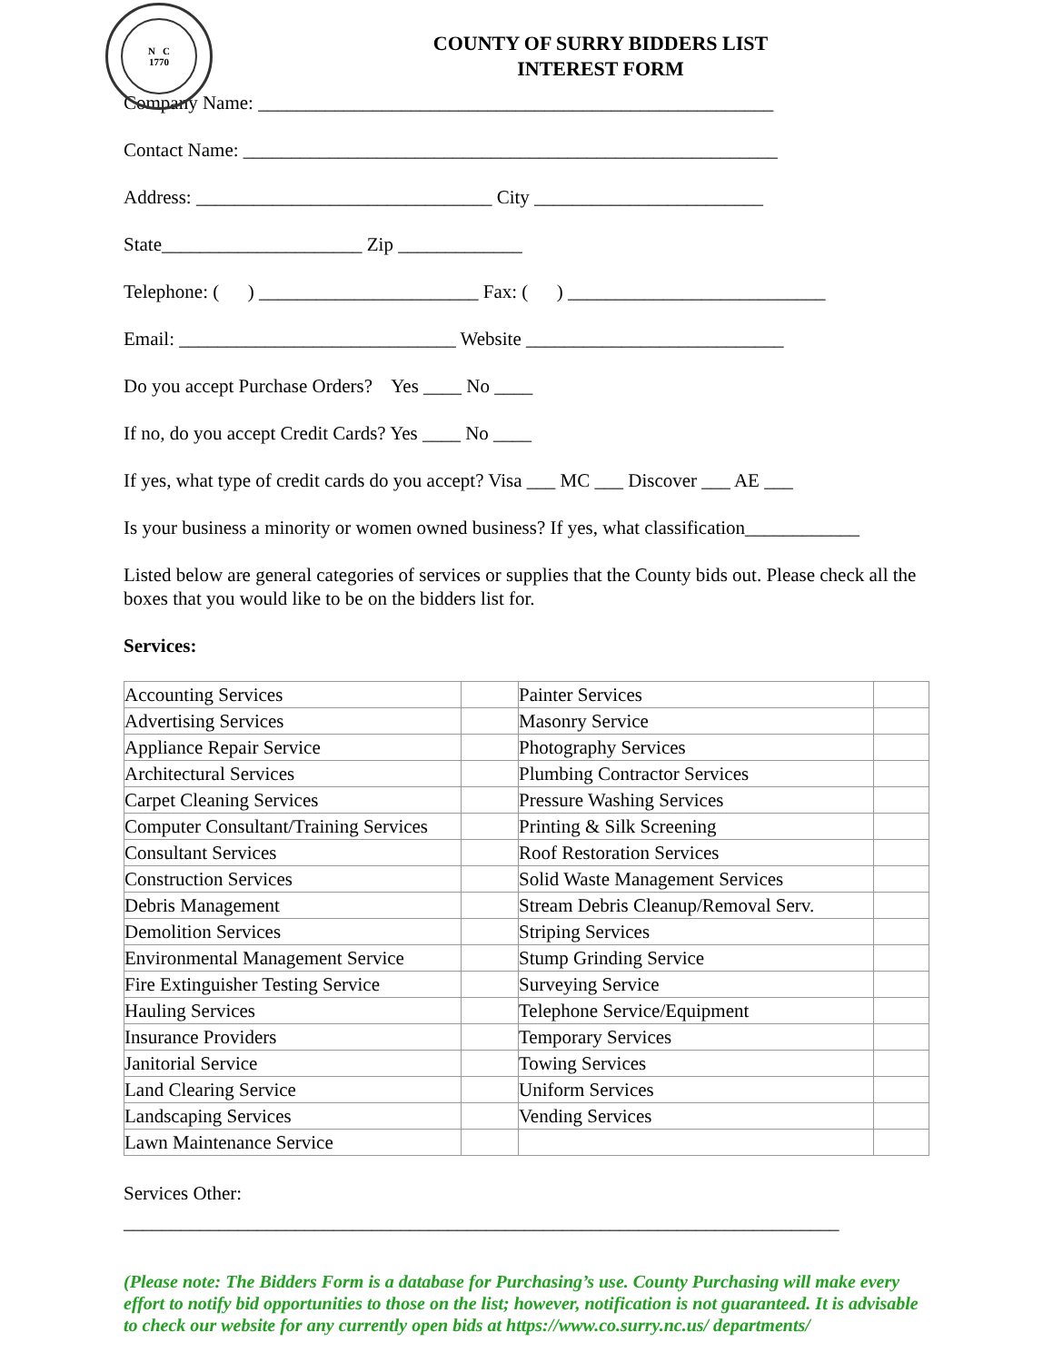N C
1770
COUNTY OF SURRY BIDDERS LIST
INTEREST FORM
Company Name: ______________________________________________________
Contact Name: ________________________________________________________
Address: _______________________________ City ________________________
State_____________________ Zip _____________
Telephone: ( ) _______________________ Fax: ( ) ___________________________
Email: _____________________________ Website ___________________________
Do you accept Purchase Orders? Yes ____ No ____
If no, do you accept Credit Cards? Yes ____ No ____
If yes, what type of credit cards do you accept? Visa ___ MC ___ Discover ___ AE ___
Is your business a minority or women owned business? If yes, what classification____________
Listed below are general categories of services or supplies that the County bids out. Please check all the boxes that you would like to be on the bidders list for.
Services:
| Accounting Services | | Painter Services | |
| Advertising Services | | Masonry Service | |
| Appliance Repair Service | | Photography Services | |
| Architectural Services | | Plumbing Contractor Services | |
| Carpet Cleaning Services | | Pressure Washing Services | |
| Computer Consultant/Training Services | | Printing & Silk Screening | |
| Consultant Services | | Roof Restoration Services | |
| Construction Services | | Solid Waste Management Services | |
| Debris Management | | Stream Debris Cleanup/Removal Serv. | |
| Demolition Services | | Striping Services | |
| Environmental Management Service | | Stump Grinding Service | |
| Fire Extinguisher Testing Service | | Surveying Service | |
| Hauling Services | | Telephone Service/Equipment | |
| Insurance Providers | | Temporary Services | |
| Janitorial Service | | Towing Services | |
| Land Clearing Service | | Uniform Services | |
| Landscaping Services | | Vending Services | |
| Lawn Maintenance Service | | | |
Services Other:
___________________________________________________________________________
(Please note: The Bidders Form is a database for Purchasing’s use. County Purchasing will make every effort to notify bid opportunities to those on the list; however, notification is not guaranteed. It is advisable to check our website for any currently open bids at https://www.co.surry.nc.us/ departments/